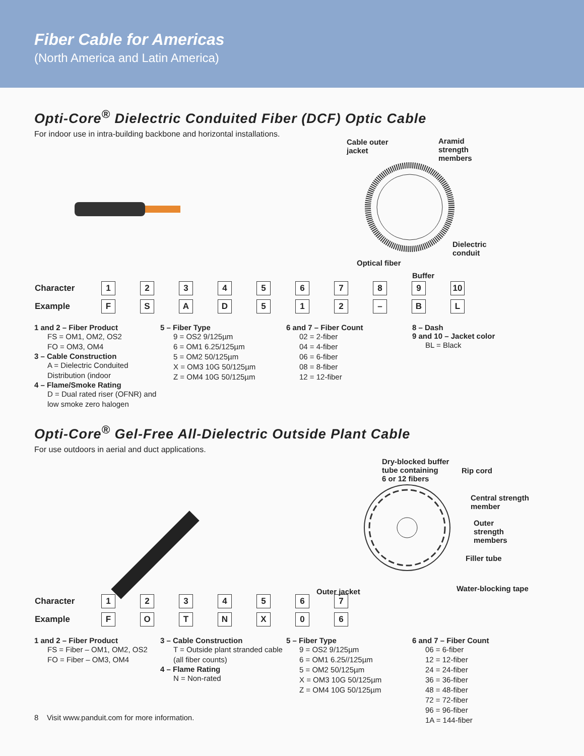Fiber Cable for Americas
(North America and Latin America)
Opti-Core<sup>®</sup> Dielectric Conduited Fiber (DCF) Optic Cable
For indoor use in intra-building backbone and horizontal installations.
Cable outer
jacket
Aramid
strength
members
Dielectric
conduit
Optical fiber
Buffer
| Character | 1 | 2 | 3 | 4 | 5 | 6 | 7 | 8 | 9 | 10 |
| Example | F | S | A | D | 5 | 1 | 2 | – | B | L |
1 and 2 – Fiber Product
FS = OM1, OM2, OS2
FO = OM3, OM4
3 – Cable Construction
A = Dielectric Conduited Distribution (indoor
4 – Flame/Smoke Rating
D = Dual rated riser (OFNR) and low smoke zero halogen
5 – Fiber Type
9 = OS2 9/125µm
6 = OM1 6.25/125µm
5 = OM2 50/125µm
X = OM3 10G 50/125µm
Z = OM4 10G 50/125µm
6 and 7 – Fiber Count
02 = 2-fiber
04 = 4-fiber
06 = 6-fiber
08 = 8-fiber
12 = 12-fiber
8 – Dash
9 and 10 – Jacket color
BL = Black
Opti-Core<sup>®</sup> Gel-Free All-Dielectric Outside Plant Cable
For use outdoors in aerial and duct applications.
Dry-blocked buffer
tube containing
6 or 12 fibers
Rip cord
Central strength
member
Outer
strength
members
Filler tube
Water-blocking tape
Outer jacket
| Character | 1 | 2 | 3 | 4 | 5 | 6 | 7 |
| Example | F | O | T | N | X | 0 | 6 |
1 and 2 – Fiber Product
FS = Fiber – OM1, OM2, OS2
FO = Fiber – OM3, OM4
3 – Cable Construction
T = Outside plant stranded cable (all fiber counts)
4 – Flame Rating
N = Non-rated
5 – Fiber Type
9 = OS2 9/125µm
6 = OM1 6.25//125µm
5 = OM2 50/125µm
X = OM3 10G 50/125µm
Z = OM4 10G 50/125µm
6 and 7 – Fiber Count
06 = 6-fiber
12 = 12-fiber
24 = 24-fiber
36 = 36-fiber
48 = 48-fiber
72 = 72-fiber
96 = 96-fiber
1A = 144-fiber
8 Visit www.panduit.com for more information.